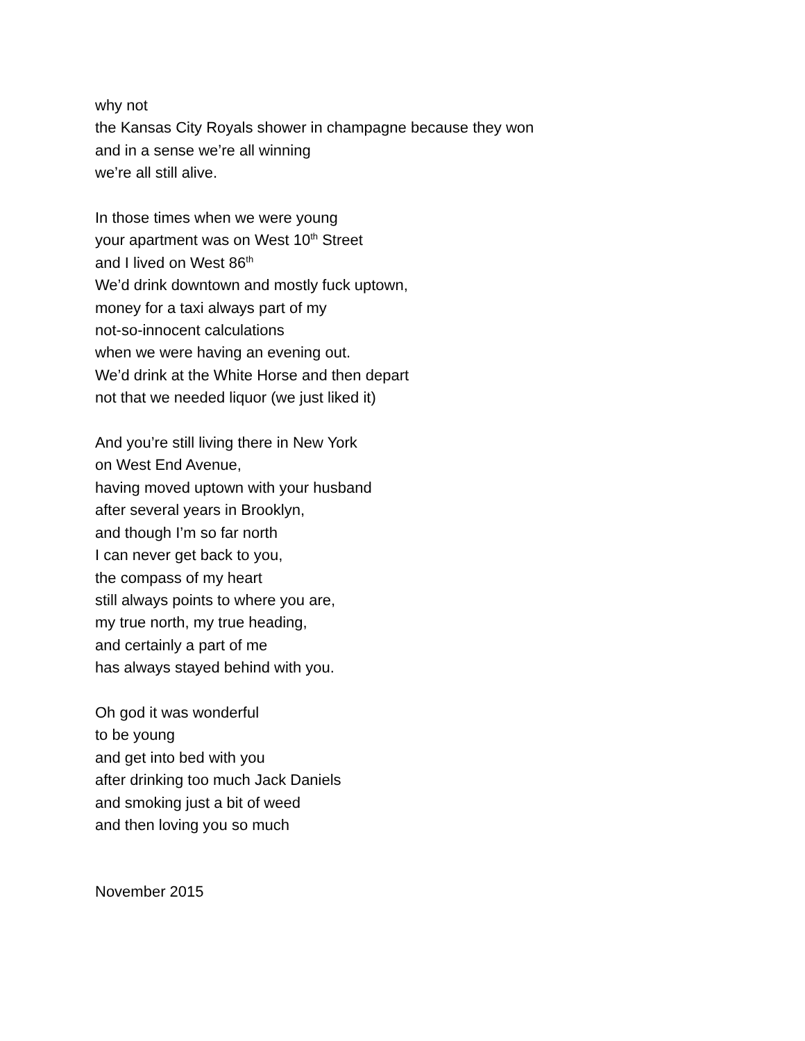why not
the Kansas City Royals shower in champagne because they won
and in a sense we’re all winning
we’re all still alive.
In those times when we were young
your apartment was on West 10<sup>th</sup> Street
and I lived on West 86<sup>th</sup>
We’d drink downtown and mostly fuck uptown,
money for a taxi always part of my
not-so-innocent calculations
when we were having an evening out.
We’d drink at the White Horse and then depart
not that we needed liquor (we just liked it)
And you’re still living there in New York
on West End Avenue,
having moved uptown with your husband
after several years in Brooklyn,
and though I’m so far north
I can never get back to you,
the compass of my heart
still always points to where you are,
my true north, my true heading,
and certainly a part of me
has always stayed behind with you.
Oh god it was wonderful
to be young
and get into bed with you
after drinking too much Jack Daniels
and smoking just a bit of weed
and then loving you so much
November 2015